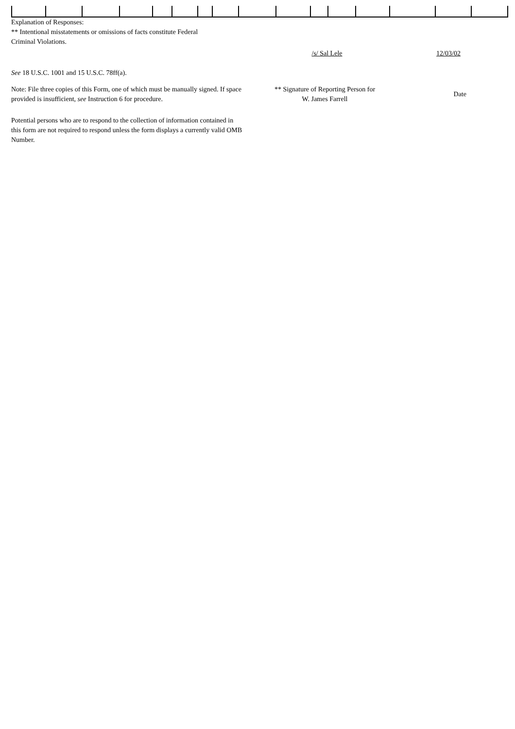Explanation of Responses:
** Intentional misstatements or omissions of facts constitute Federal
Criminal Violations.
/s/ Sal Lele 12/03/02
See 18 U.S.C. 1001 and 15 U.S.C. 78ff(a).
Note: File three copies of this Form, one of which must be manually signed. If space provided is insufficient, see Instruction 6 for procedure.
** Signature of Reporting Person for
W. James Farrell
Date
Potential persons who are to respond to the collection of information contained in this form are not required to respond unless the form displays a currently valid OMB Number.